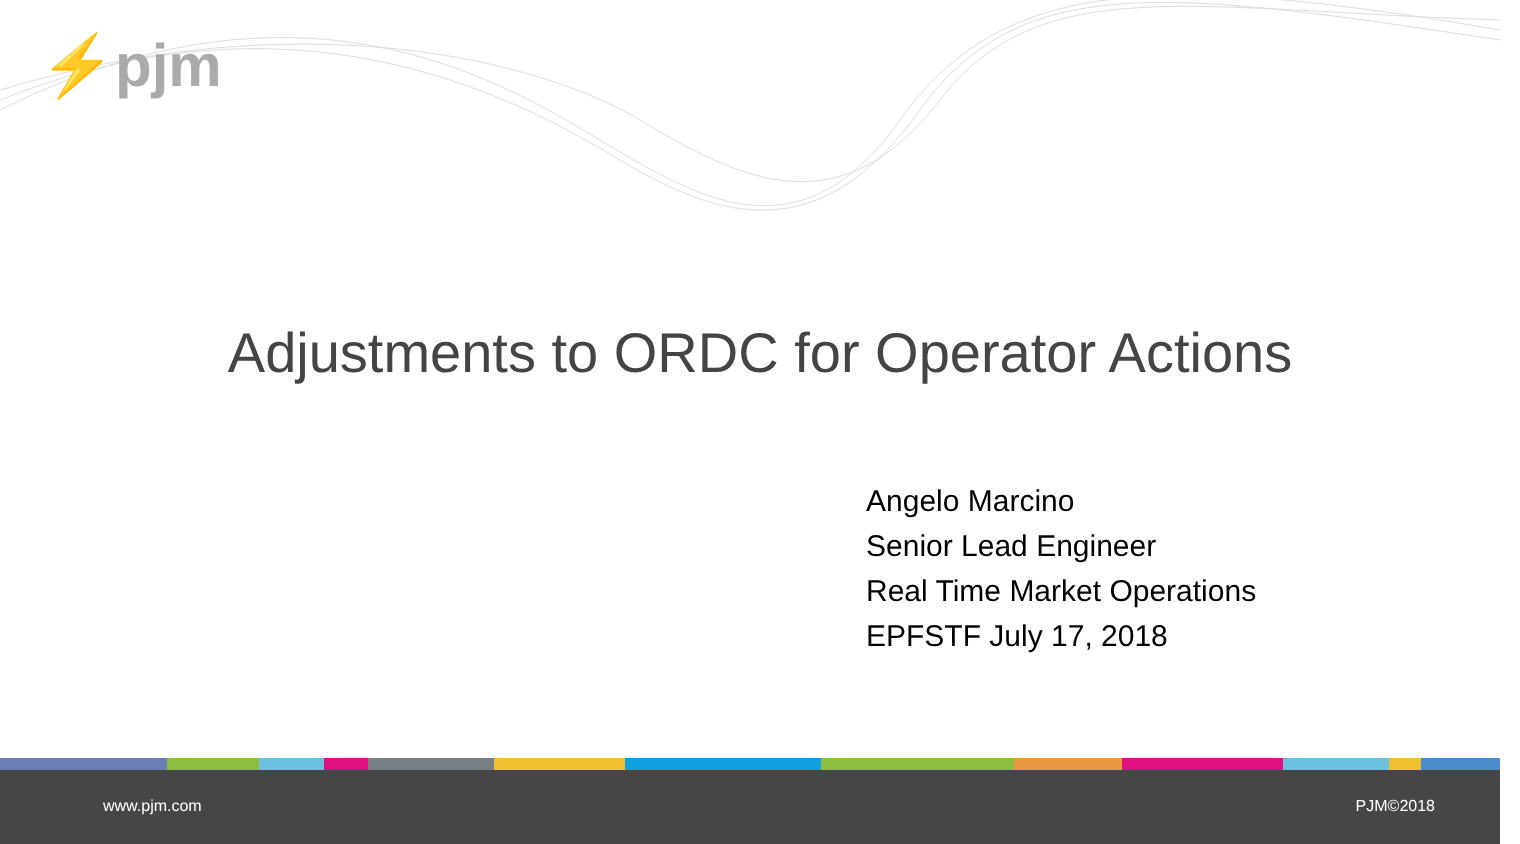⚡pjm
Adjustments to ORDC for Operator Actions
Angelo Marcino
Senior Lead Engineer
Real Time Market Operations
EPFSTF July 17, 2018
www.pjm.com PJM©2018